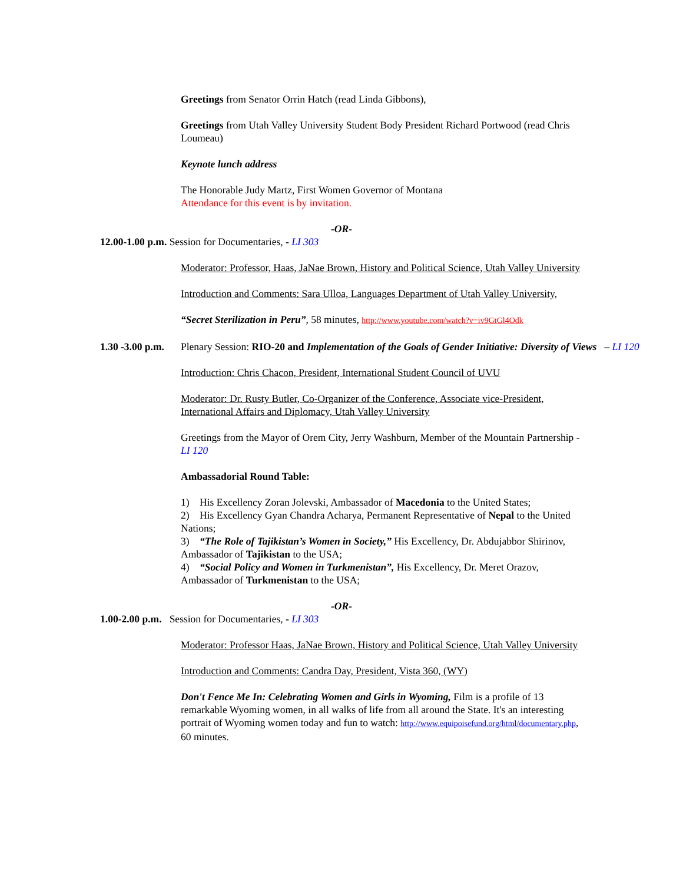Greetings from Senator Orrin Hatch (read Linda Gibbons),
Greetings from Utah Valley University Student Body President Richard Portwood (read Chris Loumeau)
Keynote lunch address
The Honorable Judy Martz, First Women Governor of Montana
Attendance for this event is by invitation.
-OR-
12.00-1.00 p.m. Session for Documentaries, - LI 303
Moderator: Professor, Haas, JaNae Brown, History and Political Science, Utah Valley University
Introduction and Comments: Sara Ulloa, Languages Department of Utah Valley University,
“Secret Sterilization in Peru”, 58 minutes, http://www.youtube.com/watch?v=iv9GtGl4Odk
1.30 -3.00 p.m.
Plenary Session: RIO-20 and Implementation of the Goals of Gender Initiative: Diversity of Views – LI 120
Introduction: Chris Chacon, President, International Student Council of UVU
Moderator: Dr. Rusty Butler, Co-Organizer of the Conference, Associate vice-President, International Affairs and Diplomacy, Utah Valley University
Greetings from the Mayor of Orem City, Jerry Washburn, Member of the Mountain Partnership - LI 120
Ambassadorial Round Table:
1) His Excellency Zoran Jolevski, Ambassador of Macedonia to the United States;
2) His Excellency Gyan Chandra Acharya, Permanent Representative of Nepal to the United Nations;
3) “The Role of Tajikistan’s Women in Society,” His Excellency, Dr. Abdujabbor Shirinov, Ambassador of Tajikistan to the USA;
4) “Social Policy and Women in Turkmenistan”, His Excellency, Dr. Meret Orazov, Ambassador of Turkmenistan to the USA;
-OR-
1.00-2.00 p.m. Session for Documentaries, - LI 303
Moderator: Professor Haas, JaNae Brown, History and Political Science, Utah Valley University
Introduction and Comments: Candra Day, President, Vista 360, (WY)
Don't Fence Me In: Celebrating Women and Girls in Wyoming, Film is a profile of 13 remarkable Wyoming women, in all walks of life from all around the State. It's an interesting portrait of Wyoming women today and fun to watch: http://www.equipoisefund.org/html/documentary.php, 60 minutes.